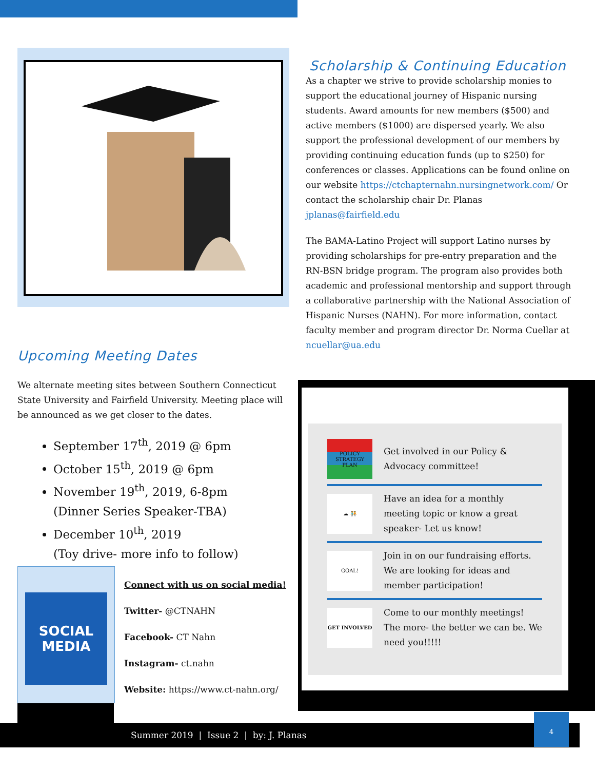Upcoming Meeting Dates
We alternate meeting sites between Southern Connecticut State University and Fairfield University. Meeting place will be announced as we get closer to the dates.
September 17<sup>th</sup>, 2019 @ 6pm
October 15<sup>th</sup>, 2019 @ 6pm
November 19<sup>th</sup>, 2019, 6-8pm
(Dinner Series Speaker-TBA)
December 10<sup>th</sup>, 2019
(Toy drive- more info to follow)
Scholarship & Continuing Education
As a chapter we strive to provide scholarship monies to support the educational journey of Hispanic nursing students. Award amounts for new members ($500) and active members ($1000) are dispersed yearly. We also support the professional development of our members by providing continuing education funds (up to $250) for conferences or classes. Applications can be found online on our website https://ctchapternahn.nursingnetwork.com/ Or contact the scholarship chair Dr. Planas jplanas@fairfield.edu
The BAMA-Latino Project will support Latino nurses by providing scholarships for pre-entry preparation and the RN-BSN bridge program. The program also provides both academic and professional mentorship and support through a collaborative partnership with the National Association of Hispanic Nurses (NAHN). For more information, contact faculty member and program director Dr. Norma Cuellar at ncuellar@ua.edu
POLICY STRATEGY PLAN
Get involved in our Policy & Advocacy committee!
☁ 🧑‍🤝‍🧑
Have an idea for a monthly meeting topic or know a great speaker- Let us know!
GOAL!
Join in on our fundraising efforts. We are looking for ideas and member participation!
GET INVOLVED
Come to our monthly meetings! The more- the better we can be. We need you!!!!!
SOCIAL
MEDIA
Connect with us on social media!
Twitter- @CTNAHN
Facebook- CT Nahn
Instagram- ct.nahn
Website: https://www.ct-nahn.org/
Summer 2019 | Issue 2 | by: J. Planas
4